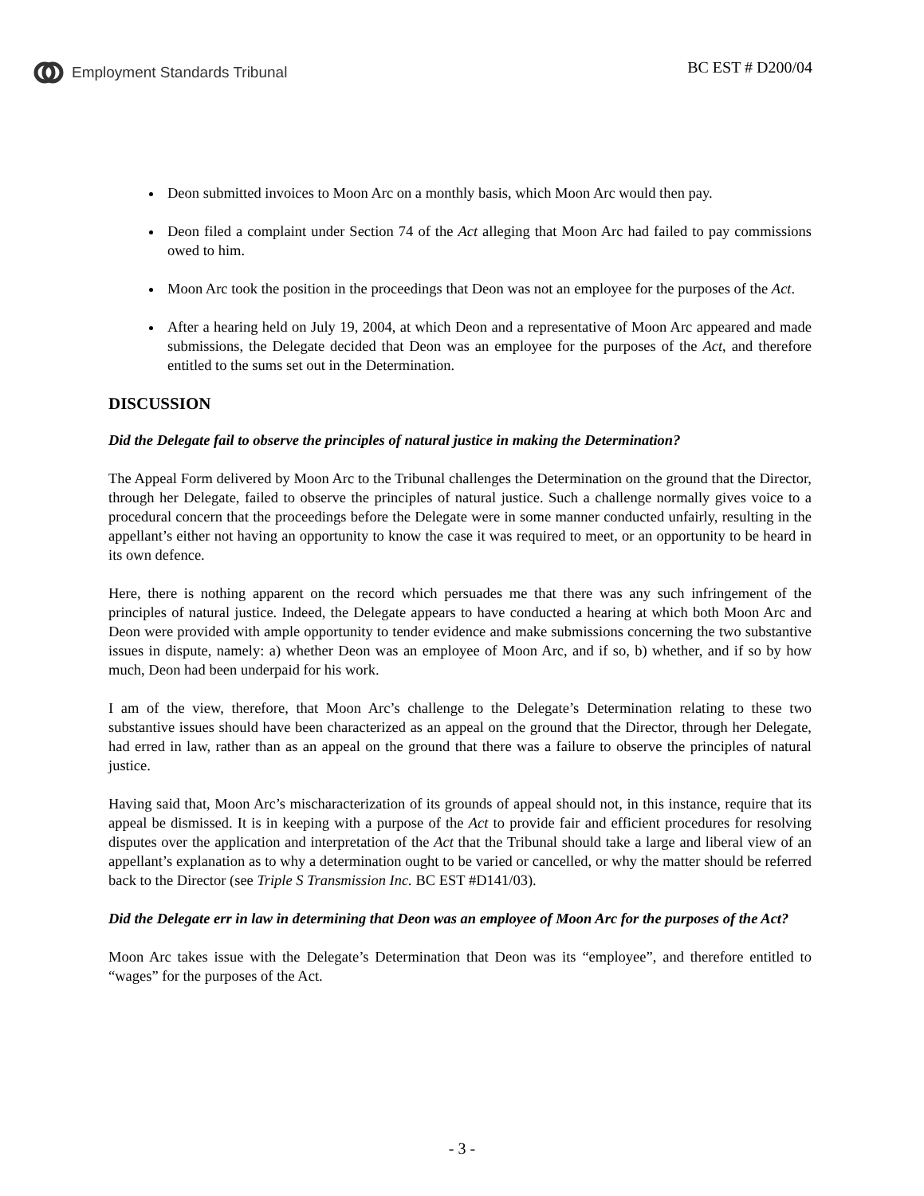Employment Standards Tribunal BC EST # D200/04
Deon submitted invoices to Moon Arc on a monthly basis, which Moon Arc would then pay.
Deon filed a complaint under Section 74 of the Act alleging that Moon Arc had failed to pay commissions owed to him.
Moon Arc took the position in the proceedings that Deon was not an employee for the purposes of the Act.
After a hearing held on July 19, 2004, at which Deon and a representative of Moon Arc appeared and made submissions, the Delegate decided that Deon was an employee for the purposes of the Act, and therefore entitled to the sums set out in the Determination.
DISCUSSION
Did the Delegate fail to observe the principles of natural justice in making the Determination?
The Appeal Form delivered by Moon Arc to the Tribunal challenges the Determination on the ground that the Director, through her Delegate, failed to observe the principles of natural justice. Such a challenge normally gives voice to a procedural concern that the proceedings before the Delegate were in some manner conducted unfairly, resulting in the appellant’s either not having an opportunity to know the case it was required to meet, or an opportunity to be heard in its own defence.
Here, there is nothing apparent on the record which persuades me that there was any such infringement of the principles of natural justice. Indeed, the Delegate appears to have conducted a hearing at which both Moon Arc and Deon were provided with ample opportunity to tender evidence and make submissions concerning the two substantive issues in dispute, namely: a) whether Deon was an employee of Moon Arc, and if so, b) whether, and if so by how much, Deon had been underpaid for his work.
I am of the view, therefore, that Moon Arc’s challenge to the Delegate’s Determination relating to these two substantive issues should have been characterized as an appeal on the ground that the Director, through her Delegate, had erred in law, rather than as an appeal on the ground that there was a failure to observe the principles of natural justice.
Having said that, Moon Arc’s mischaracterization of its grounds of appeal should not, in this instance, require that its appeal be dismissed. It is in keeping with a purpose of the Act to provide fair and efficient procedures for resolving disputes over the application and interpretation of the Act that the Tribunal should take a large and liberal view of an appellant’s explanation as to why a determination ought to be varied or cancelled, or why the matter should be referred back to the Director (see Triple S Transmission Inc. BC EST #D141/03).
Did the Delegate err in law in determining that Deon was an employee of Moon Arc for the purposes of the Act?
Moon Arc takes issue with the Delegate’s Determination that Deon was its “employee”, and therefore entitled to “wages” for the purposes of the Act.
- 3 -